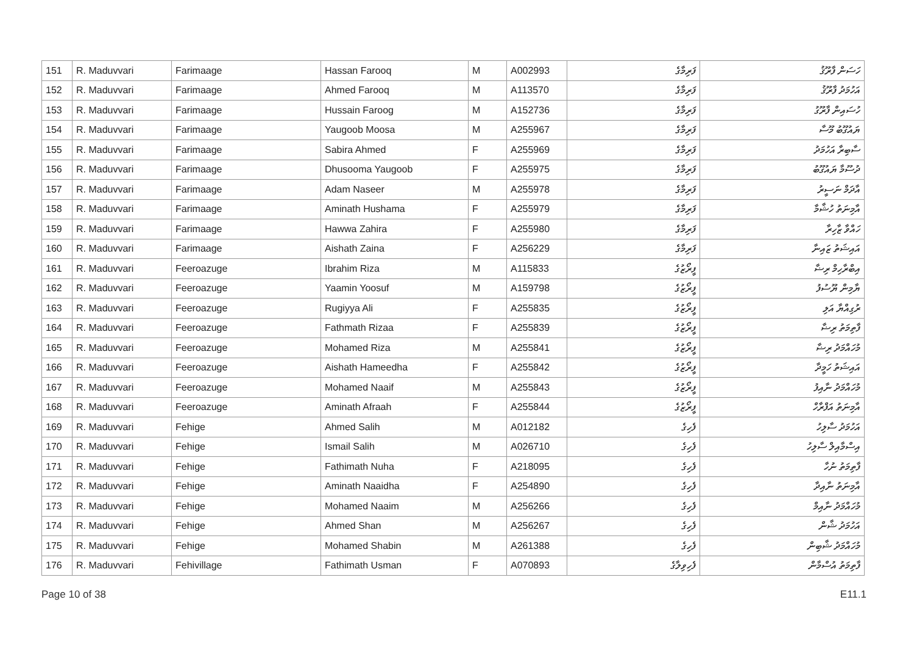| 151 | R. Maduvvari | Farimaage | Hassan Farooq | M | A002993 | ފަރިމާގެ | ހަސަން ފާރޫޤު |
| 152 | R. Maduvvari | Farimaage | Ahmed Farooq | M | A113570 | ފަރިމާގެ | އަހުމަދު ފާރޫޤު |
| 153 | R. Maduvvari | Farimaage | Hussain Faroog | M | A152736 | ފަރިމާގެ | ހުސައިން ފާރޫގު |
| 154 | R. Maduvvari | Farimaage | Yaugoob Moosa | M | A255967 | ފަރިމާގެ | ޔައުގޫބު މޫސާ |
| 155 | R. Maduvvari | Farimaage | Sabira Ahmed | F | A255969 | ފަރިމާގެ | ސާބިރާ އަހުމަދު |
| 156 | R. Maduvvari | Farimaage | Dhusooma Yaugoob | F | A255975 | ފަރިމާގެ | ދުސޫމާ ޔައުގޫބު |
| 157 | R. Maduvvari | Farimaage | Adam Naseer | M | A255978 | ފަރިމާގެ | އާދަމް ނަސީރު |
| 158 | R. Maduvvari | Farimaage | Aminath Hushama | F | A255979 | ފަރިމާގެ | އާމިނަތު ހުޝާމާ |
| 159 | R. Maduvvari | Farimaage | Hawwa Zahira | F | A255980 | ފަރިމާގެ | ހައްވާ ޒާހިރާ |
| 160 | R. Maduvvari | Farimaage | Aishath Zaina | F | A256229 | ފަރިމާގެ | އައިޝަތު ޒައިނާ |
| 161 | R. Maduvvari | Feeroazuge | Ibrahim Riza | M | A115833 | ފީރޯޒުގެ | އިބްރާހިމް ރިޟާ |
| 162 | R. Maduvvari | Feeroazuge | Yaamin Yoosuf | M | A159798 | ފީރޯޒުގެ | ޔާމިން ޔޫސުފު |
| 163 | R. Maduvvari | Feeroazuge | Rugiyya Ali | F | A255835 | ފީރޯޒުގެ | ރުގިއްޔާ އަލި |
| 164 | R. Maduvvari | Feeroazuge | Fathmath Rizaa | F | A255839 | ފީރޯޒުގެ | ފާތިމަތު ރިޟާ |
| 165 | R. Maduvvari | Feeroazuge | Mohamed Riza | M | A255841 | ފީރޯޒުގެ | މުހައްމަދު ރިޟާ |
| 166 | R. Maduvvari | Feeroazuge | Aishath Hameedha | F | A255842 | ފީރޯޒުގެ | އައިޝަތު ހަމީދާ |
| 167 | R. Maduvvari | Feeroazuge | Mohamed Naaif | M | A255843 | ފީރޯޒުގެ | މުހައްމަދު ނާއިފު |
| 168 | R. Maduvvari | Feeroazuge | Aminath Afraah | F | A255844 | ފީރޯޒުގެ | އާމިނަތު އަފްރާހް |
| 169 | R. Maduvvari | Fehige | Ahmed Salih | M | A012182 | ފެހިގެ | އަހުމަދު ސާލިހު |
| 170 | R. Maduvvari | Fehige | Ismail Salih | M | A026710 | ފެހިގެ | އިސްމާއިލް ސާލިހު |
| 171 | R. Maduvvari | Fehige | Fathimath Nuha | F | A218095 | ފެހިގެ | ފާތިމަތު ނުހާ |
| 172 | R. Maduvvari | Fehige | Aminath Naaidha | F | A254890 | ފެހިގެ | އާމިނަތު ނާއިދާ |
| 173 | R. Maduvvari | Fehige | Mohamed Naaim | M | A256266 | ފެހިގެ | މުހައްމަދު ނާއިމް |
| 174 | R. Maduvvari | Fehige | Ahmed Shan | M | A256267 | ފެހިގެ | އަހުމަދު ޝާން |
| 175 | R. Maduvvari | Fehige | Mohamed Shabin | M | A261388 | ފެހިގެ | މުހައްމަދު ޝާބިން |
| 176 | R. Maduvvari | Fehivillage | Fathimath Usman | F | A070893 | ފެހިވިލާގެ | ފާތިމަތު އުސްމާން |
Page 10 of 38 E11.1